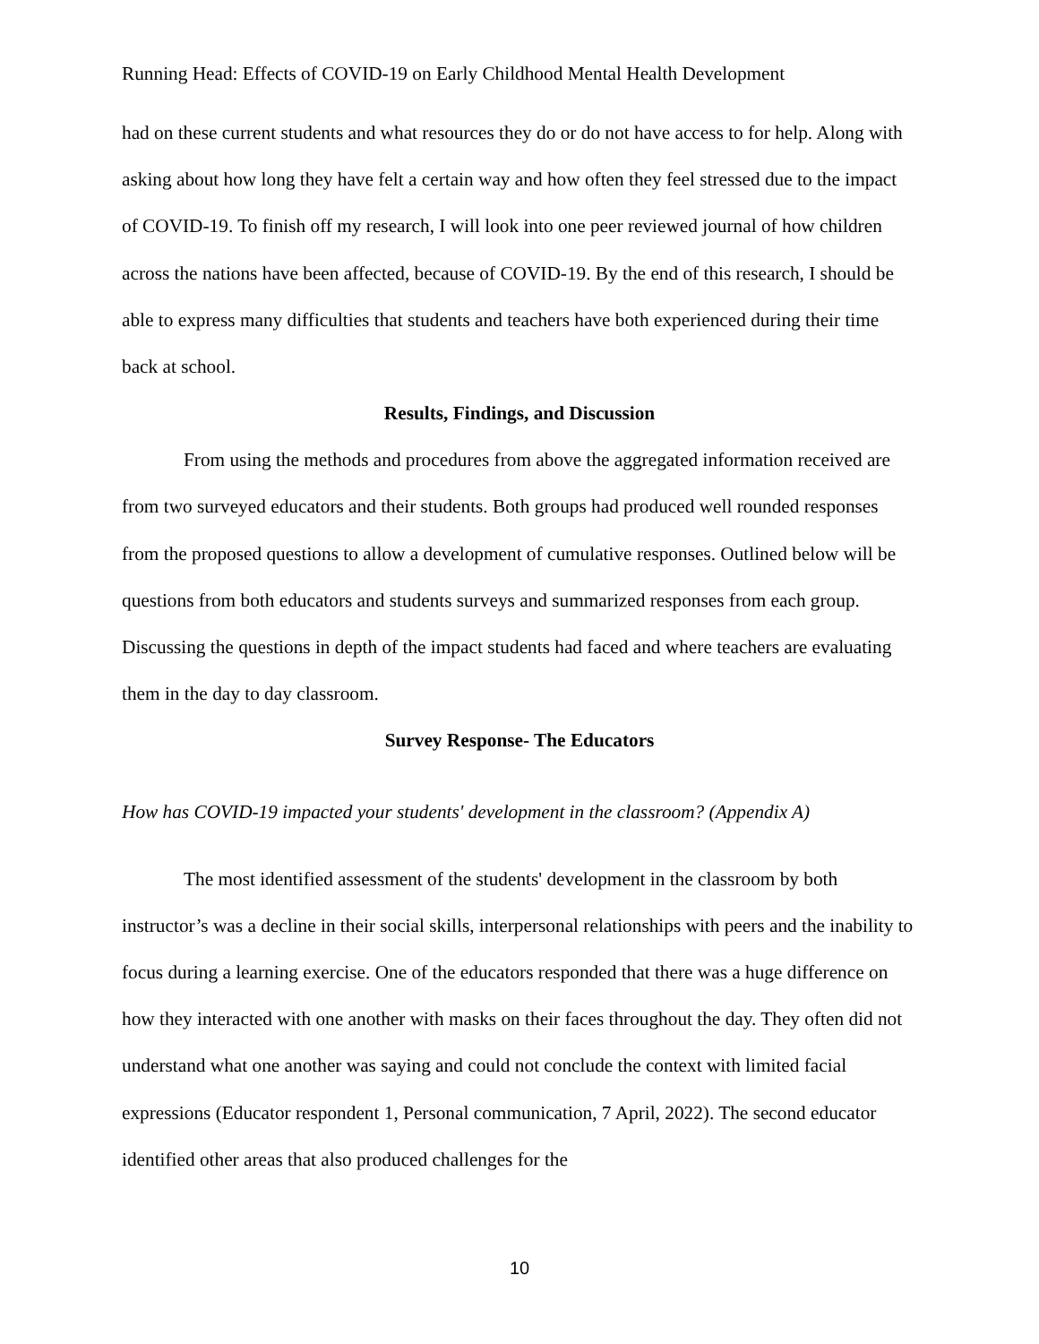Running Head: Effects of COVID-19 on Early Childhood Mental Health Development
had on these current students and what resources they do or do not have access to for help. Along with asking about how long they have felt a certain way and how often they feel stressed due to the impact of COVID-19. To finish off my research, I will look into one peer reviewed journal of how children across the nations have been affected, because of COVID-19. By the end of this research, I should be able to express many difficulties that students and teachers have both experienced during their time back at school.
Results, Findings, and Discussion
From using the methods and procedures from above the aggregated information received are from two surveyed educators and their students. Both groups had produced well rounded responses from the proposed questions to allow a development of cumulative responses. Outlined below will be questions from both educators and students surveys and summarized responses from each group. Discussing the questions in depth of the impact students had faced and where teachers are evaluating them in the day to day classroom.
Survey Response- The Educators
How has COVID-19 impacted your students' development in the classroom? (Appendix A)
The most identified assessment of the students' development in the classroom by both instructor’s was a decline in their social skills, interpersonal relationships with peers and the inability to focus during a learning exercise. One of the educators responded that there was a huge difference on how they interacted with one another with masks on their faces throughout the day. They often did not understand what one another was saying and could not conclude the context with limited facial expressions (Educator respondent 1, Personal communication, 7 April, 2022). The second educator identified other areas that also produced challenges for the
10